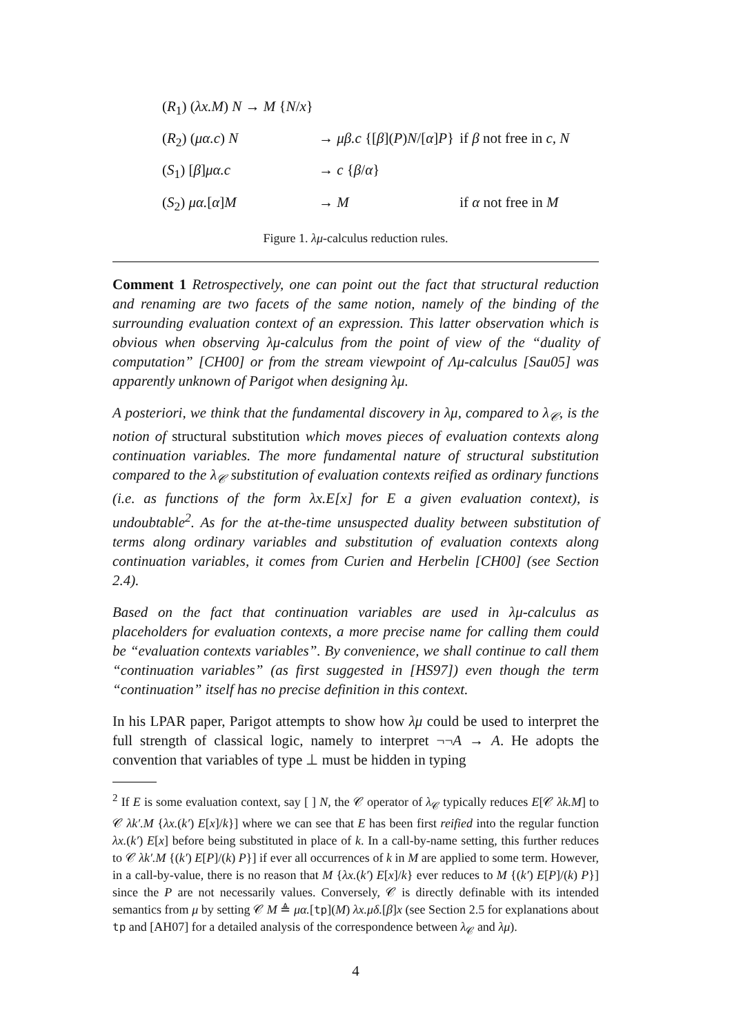| ( R<sub>1</sub>) ( λx.M ) N → M { N / x } | | |
| ( R<sub>2</sub>) ( μα.c ) N | → μβ.c {[ β ]( P ) N /[ α ] P } | if β not free in c, N |
| ( S<sub>1</sub>) [ β ] μα.c | → c { β / α } | |
| ( S<sub>2</sub>) μα. [ α ] M | → M | if α not free in M |
Figure 1. λμ-calculus reduction rules.
Comment 1 Retrospectively, one can point out the fact that structural reduction and renaming are two facets of the same notion, namely of the binding of the surrounding evaluation context of an expression. This latter observation which is obvious when observing λμ-calculus from the point of view of the “duality of computation” [CH00] or from the stream viewpoint of Λμ-calculus [Sau05] was apparently unknown of Parigot when designing λμ.
A posteriori, we think that the fundamental discovery in λμ, compared to λ<sub>𝒞</sub>, is the notion of structural substitution which moves pieces of evaluation contexts along continuation variables. The more fundamental nature of structural substitution compared to the λ<sub>𝒞</sub> substitution of evaluation contexts reified as ordinary functions (i.e. as functions of the form λx.E[x] for E a given evaluation context), is undoubtable<sup>2</sup>. As for the at-the-time unsuspected duality between substitution of terms along ordinary variables and substitution of evaluation contexts along continuation variables, it comes from Curien and Herbelin [CH00] (see Section 2.4).
Based on the fact that continuation variables are used in λμ-calculus as placeholders for evaluation contexts, a more precise name for calling them could be “evaluation contexts variables”. By convenience, we shall continue to call them “continuation variables” (as first suggested in [HS97]) even though the term “continuation” itself has no precise definition in this context.
In his LPAR paper, Parigot attempts to show how λμ could be used to interpret the full strength of classical logic, namely to interpret ¬¬A → A. He adopts the convention that variables of type ⊥ must be hidden in typing
<sup>2</sup> If E is some evaluation context, say [ ] N, the 𝒞 operator of λ<sub>𝒞</sub> typically reduces E[𝒞 λk.M] to 𝒞 λk′.M {λx.(k′) E[x]/k}] where we can see that E has been first reified into the regular function λx.(k′) E[x] before being substituted in place of k. In a call-by-name setting, this further reduces to 𝒞 λk′.M {(k′) E[P]/(k) P}] if ever all occurrences of k in M are applied to some term. However, in a call-by-value, there is no reason that M {λx.(k′) E[x]/k} ever reduces to M {(k′) E[P]/(k) P}] since the P are not necessarily values. Conversely, 𝒞 is directly definable with its intended semantics from μ by setting 𝒞 M ≜ μα.[tp](M) λx.μδ.[β]x (see Section 2.5 for explanations about tp and [AH07] for a detailed analysis of the correspondence between λ<sub>𝒞</sub> and λμ).
4